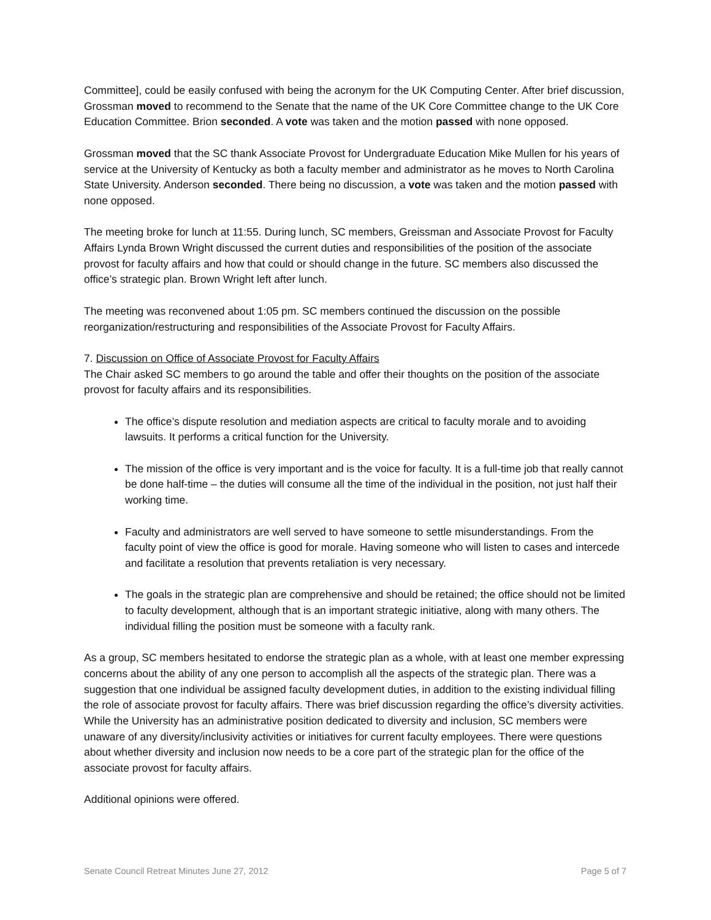Committee], could be easily confused with being the acronym for the UK Computing Center. After brief discussion, Grossman moved to recommend to the Senate that the name of the UK Core Committee change to the UK Core Education Committee. Brion seconded. A vote was taken and the motion passed with none opposed.
Grossman moved that the SC thank Associate Provost for Undergraduate Education Mike Mullen for his years of service at the University of Kentucky as both a faculty member and administrator as he moves to North Carolina State University. Anderson seconded. There being no discussion, a vote was taken and the motion passed with none opposed.
The meeting broke for lunch at 11:55. During lunch, SC members, Greissman and Associate Provost for Faculty Affairs Lynda Brown Wright discussed the current duties and responsibilities of the position of the associate provost for faculty affairs and how that could or should change in the future. SC members also discussed the office’s strategic plan. Brown Wright left after lunch.
The meeting was reconvened about 1:05 pm. SC members continued the discussion on the possible reorganization/restructuring and responsibilities of the Associate Provost for Faculty Affairs.
7. Discussion on Office of Associate Provost for Faculty Affairs
The Chair asked SC members to go around the table and offer their thoughts on the position of the associate provost for faculty affairs and its responsibilities.
The office’s dispute resolution and mediation aspects are critical to faculty morale and to avoiding lawsuits. It performs a critical function for the University.
The mission of the office is very important and is the voice for faculty. It is a full-time job that really cannot be done half-time – the duties will consume all the time of the individual in the position, not just half their working time.
Faculty and administrators are well served to have someone to settle misunderstandings. From the faculty point of view the office is good for morale. Having someone who will listen to cases and intercede and facilitate a resolution that prevents retaliation is very necessary.
The goals in the strategic plan are comprehensive and should be retained; the office should not be limited to faculty development, although that is an important strategic initiative, along with many others. The individual filling the position must be someone with a faculty rank.
As a group, SC members hesitated to endorse the strategic plan as a whole, with at least one member expressing concerns about the ability of any one person to accomplish all the aspects of the strategic plan. There was a suggestion that one individual be assigned faculty development duties, in addition to the existing individual filling the role of associate provost for faculty affairs. There was brief discussion regarding the office’s diversity activities. While the University has an administrative position dedicated to diversity and inclusion, SC members were unaware of any diversity/inclusivity activities or initiatives for current faculty employees. There were questions about whether diversity and inclusion now needs to be a core part of the strategic plan for the office of the associate provost for faculty affairs.
Additional opinions were offered.
Senate Council Retreat Minutes June 27, 2012 Page 5 of 7